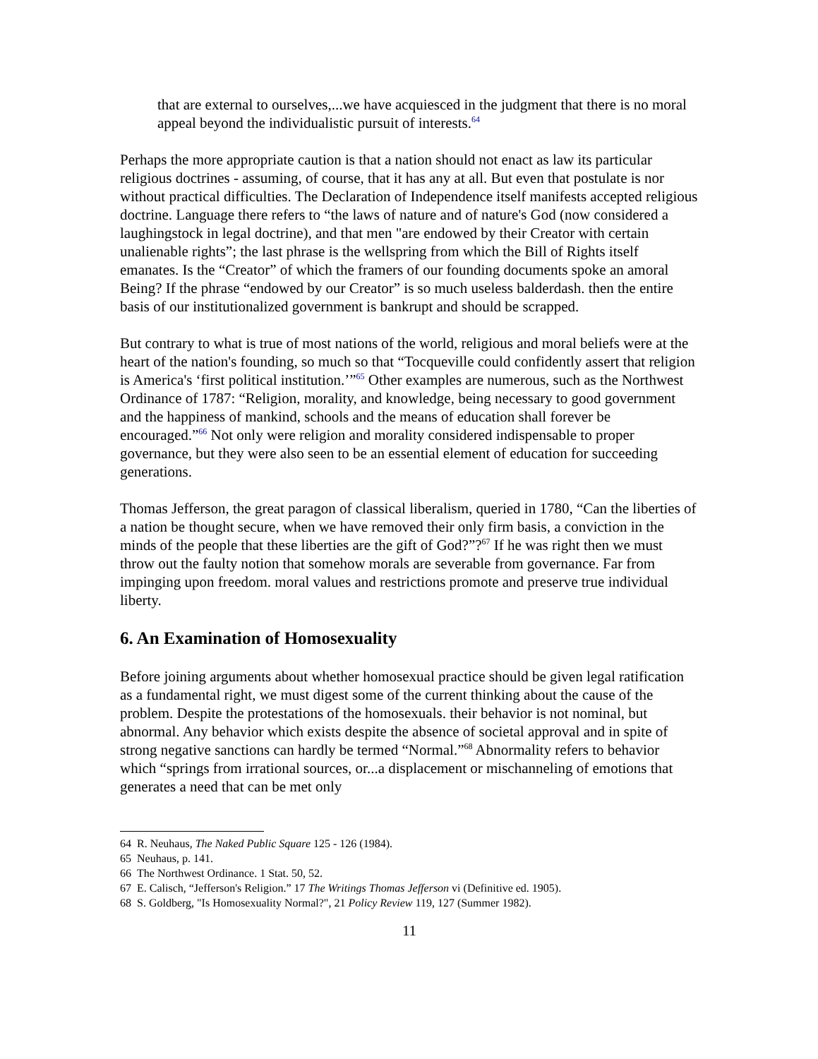that are external to ourselves,...we have acquiesced in the judgment that there is no moral appeal beyond the individualistic pursuit of interests.<sup>64</sup>
Perhaps the more appropriate caution is that a nation should not enact as law its particular religious doctrines - assuming, of course, that it has any at all. But even that postulate is nor without practical difficulties. The Declaration of Independence itself manifests accepted religious doctrine. Language there refers to “the laws of nature and of nature's God (now considered a laughingstock in legal doctrine), and that men "are endowed by their Creator with certain unalienable rights”; the last phrase is the wellspring from which the Bill of Rights itself emanates. Is the “Creator” of which the framers of our founding documents spoke an amoral Being? If the phrase “endowed by our Creator” is so much useless balderdash. then the entire basis of our institutionalized government is bankrupt and should be scrapped.
But contrary to what is true of most nations of the world, religious and moral beliefs were at the heart of the nation's founding, so much so that “Tocqueville could confidently assert that religion is America's ‘first political institution.’”<sup>65</sup> Other examples are numerous, such as the Northwest Ordinance of 1787: “Religion, morality, and knowledge, being necessary to good government and the happiness of mankind, schools and the means of education shall forever be encouraged.”<sup>66</sup> Not only were religion and morality considered indispensable to proper governance, but they were also seen to be an essential element of education for succeeding generations.
Thomas Jefferson, the great paragon of classical liberalism, queried in 1780, “Can the liberties of a nation be thought secure, when we have removed their only firm basis, a conviction in the minds of the people that these liberties are the gift of God?”?<sup>67</sup> If he was right then we must throw out the faulty notion that somehow morals are severable from governance. Far from impinging upon freedom. moral values and restrictions promote and preserve true individual liberty.
6. An Examination of Homosexuality
Before joining arguments about whether homosexual practice should be given legal ratification as a fundamental right, we must digest some of the current thinking about the cause of the problem. Despite the protestations of the homosexuals. their behavior is not nominal, but abnormal. Any behavior which exists despite the absence of societal approval and in spite of strong negative sanctions can hardly be termed “Normal.”<sup>68</sup> Abnormality refers to behavior which “springs from irrational sources, or...a displacement or mischanneling of emotions that generates a need that can be met only
64 R. Neuhaus, The Naked Public Square 125 - 126 (1984).
65 Neuhaus, p. 141.
66 The Northwest Ordinance. 1 Stat. 50, 52.
67 E. Calisch, “Jefferson's Religion.” 17 The Writings Thomas Jefferson vi (Definitive ed. 1905).
68 S. Goldberg, "Is Homosexuality Normal?", 21 Policy Review 119, 127 (Summer 1982).
11